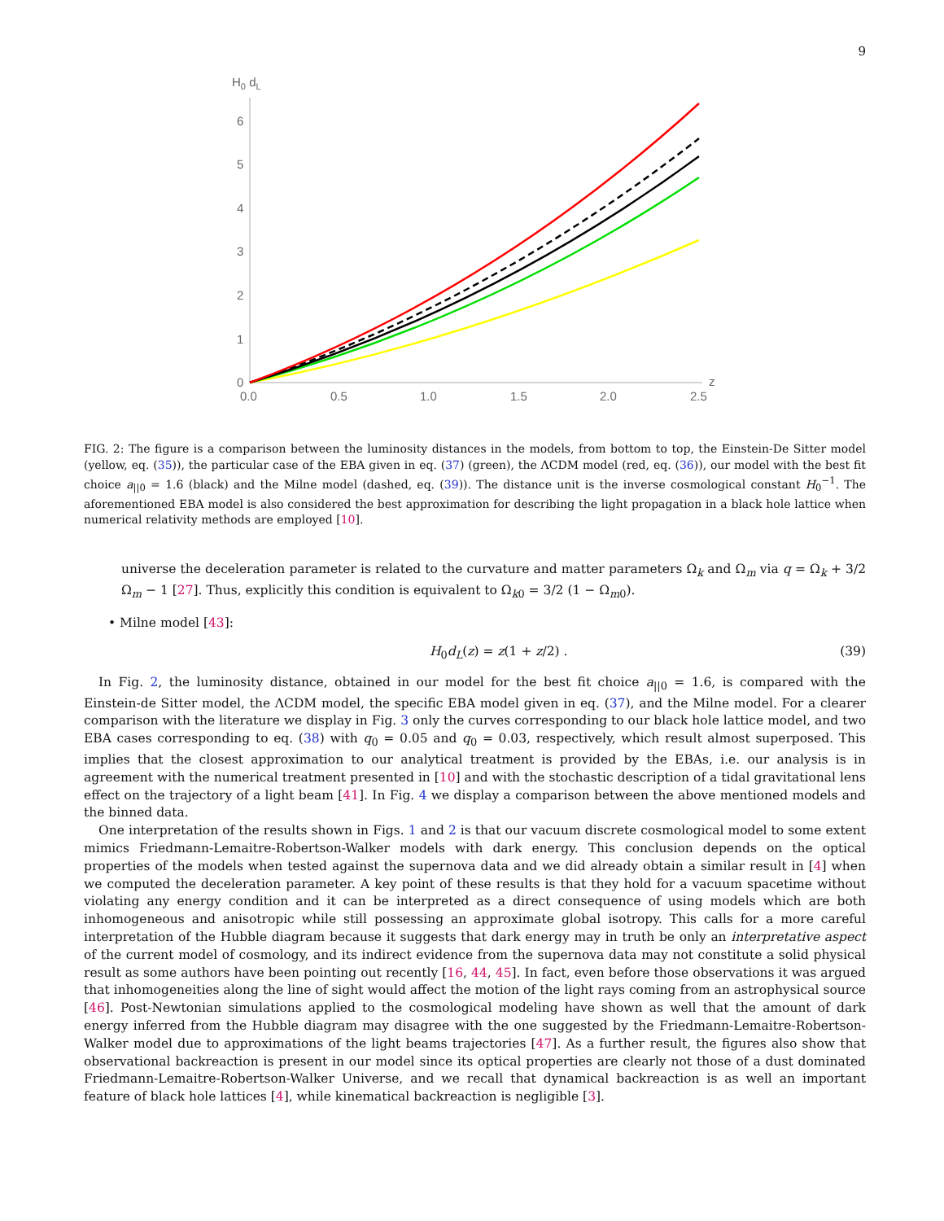9
H0 dL
6
5
4
3
2
1
0
0.0
0.5
1.0
1.5
2.0
2.5
z
FIG. 2: The figure is a comparison between the luminosity distances in the models, from bottom to top, the Einstein-De Sitter model (yellow, eq. (35)), the particular case of the EBA given in eq. (37) (green), the ΛCDM model (red, eq. (36)), our model with the best fit choice a<sub>||0</sub> = 1.6 (black) and the Milne model (dashed, eq. (39)). The distance unit is the inverse cosmological constant H<sub>0</sub><sup>−1</sup>. The aforementioned EBA model is also considered the best approximation for describing the light propagation in a black hole lattice when numerical relativity methods are employed [10].
universe the deceleration parameter is related to the curvature and matter parameters Ω<sub>k</sub> and Ω<sub>m</sub> via q = Ω<sub>k</sub> + 3/2 Ω<sub>m</sub> − 1 [27]. Thus, explicitly this condition is equivalent to Ω<sub>k0</sub> = 3/2 (1 − Ω<sub>m0</sub>).
• Milne model [43]:
H<sub>0</sub>d<sub>L</sub>(z) = z(1 + z/2) . (39)
In Fig. 2, the luminosity distance, obtained in our model for the best fit choice a<sub>||0</sub> = 1.6, is compared with the Einstein-de Sitter model, the ΛCDM model, the specific EBA model given in eq. (37), and the Milne model. For a clearer comparison with the literature we display in Fig. 3 only the curves corresponding to our black hole lattice model, and two EBA cases corresponding to eq. (38) with q<sub>0</sub> = 0.05 and q<sub>0</sub> = 0.03, respectively, which result almost superposed. This implies that the closest approximation to our analytical treatment is provided by the EBAs, i.e. our analysis is in agreement with the numerical treatment presented in [10] and with the stochastic description of a tidal gravitational lens effect on the trajectory of a light beam [41]. In Fig. 4 we display a comparison between the above mentioned models and the binned data.
One interpretation of the results shown in Figs. 1 and 2 is that our vacuum discrete cosmological model to some extent mimics Friedmann-Lemaitre-Robertson-Walker models with dark energy. This conclusion depends on the optical properties of the models when tested against the supernova data and we did already obtain a similar result in [4] when we computed the deceleration parameter. A key point of these results is that they hold for a vacuum spacetime without violating any energy condition and it can be interpreted as a direct consequence of using models which are both inhomogeneous and anisotropic while still possessing an approximate global isotropy. This calls for a more careful interpretation of the Hubble diagram because it suggests that dark energy may in truth be only an interpretative aspect of the current model of cosmology, and its indirect evidence from the supernova data may not constitute a solid physical result as some authors have been pointing out recently [16, 44, 45]. In fact, even before those observations it was argued that inhomogeneities along the line of sight would affect the motion of the light rays coming from an astrophysical source [46]. Post-Newtonian simulations applied to the cosmological modeling have shown as well that the amount of dark energy inferred from the Hubble diagram may disagree with the one suggested by the Friedmann-Lemaitre-Robertson-Walker model due to approximations of the light beams trajectories [47]. As a further result, the figures also show that observational backreaction is present in our model since its optical properties are clearly not those of a dust dominated Friedmann-Lemaitre-Robertson-Walker Universe, and we recall that dynamical backreaction is as well an important feature of black hole lattices [4], while kinematical backreaction is negligible [3].